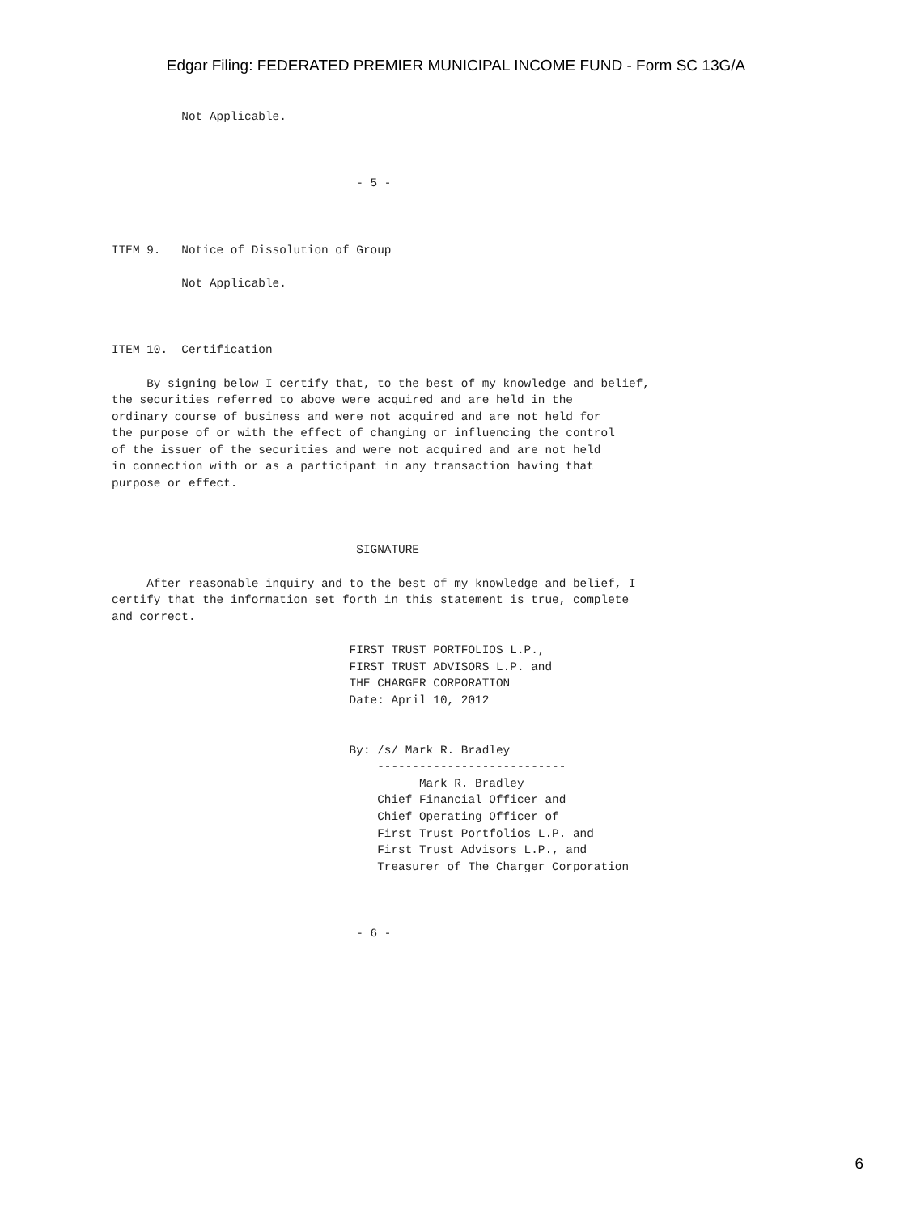Edgar Filing: FEDERATED PREMIER MUNICIPAL INCOME FUND - Form SC 13G/A
          Not Applicable.



                                   - 5 -



ITEM 9.   Notice of Dissolution of Group

          Not Applicable.



ITEM 10.  Certification

     By signing below I certify that, to the best of my knowledge and belief,
the securities referred to above were acquired and are held in the
ordinary course of business and were not acquired and are not held for
the purpose of or with the effect of changing or influencing the control
of the issuer of the securities and were not acquired and are not held
in connection with or as a participant in any transaction having that
purpose or effect.



                                   SIGNATURE

     After reasonable inquiry and to the best of my knowledge and belief, I
certify that the information set forth in this statement is true, complete
and correct.

                                  FIRST TRUST PORTFOLIOS L.P.,
                                  FIRST TRUST ADVISORS L.P. and
                                  THE CHARGER CORPORATION
                                  Date: April 10, 2012


                                  By: /s/ Mark R. Bradley
                                      ---------------------------
                                            Mark R. Bradley
                                      Chief Financial Officer and
                                      Chief Operating Officer of
                                      First Trust Portfolios L.P. and
                                      First Trust Advisors L.P., and
                                      Treasurer of The Charger Corporation



                                   - 6 -
6